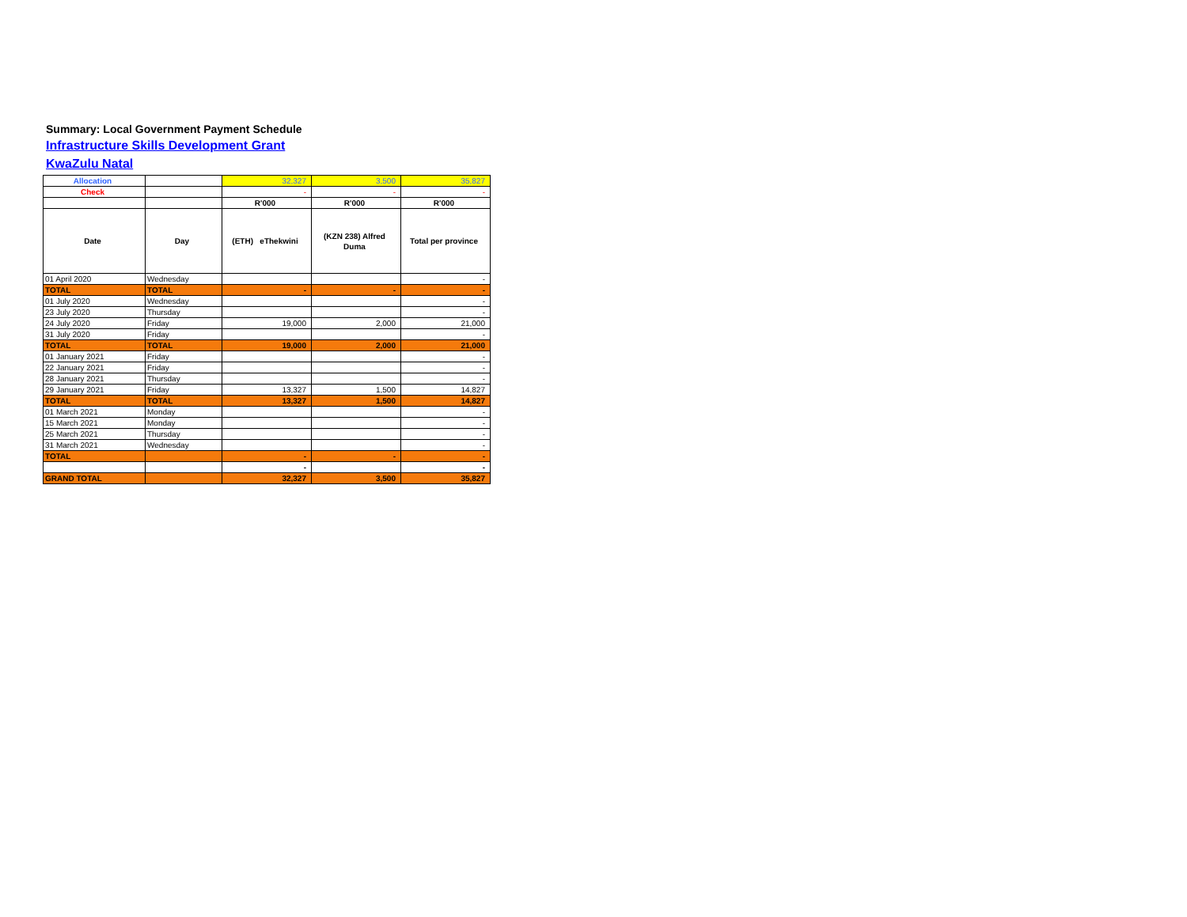Summary: Local Government Payment Schedule
Infrastructure Skills Development Grant
KwaZulu Natal
| Allocation | | 32,327 | 3,500 | 35,827 |
| Check | | - | - | - |
| | | R'000 | R'000 | R'000 |
| Date | Day | (ETH) eThekwini | (KZN 238) Alfred Duma | Total per province |
| 01 April 2020 | Wednesday | | | - |
| TOTAL | TOTAL | - | - | - |
| 01 July 2020 | Wednesday | | | - |
| 23 July 2020 | Thursday | | | - |
| 24 July 2020 | Friday | 19,000 | 2,000 | 21,000 |
| 31 July 2020 | Friday | | | - |
| TOTAL | TOTAL | 19,000 | 2,000 | 21,000 |
| 01 January 2021 | Friday | | | - |
| 22 January 2021 | Friday | | | - |
| 28 January 2021 | Thursday | | | - |
| 29 January 2021 | Friday | 13,327 | 1,500 | 14,827 |
| TOTAL | TOTAL | 13,327 | 1,500 | 14,827 |
| 01 March 2021 | Monday | | | - |
| 15 March 2021 | Monday | | | - |
| 25 March 2021 | Thursday | | | - |
| 31 March 2021 | Wednesday | | | - |
| TOTAL | | - | - | - |
| | | - | | - |
| GRAND TOTAL | | 32,327 | 3,500 | 35,827 |